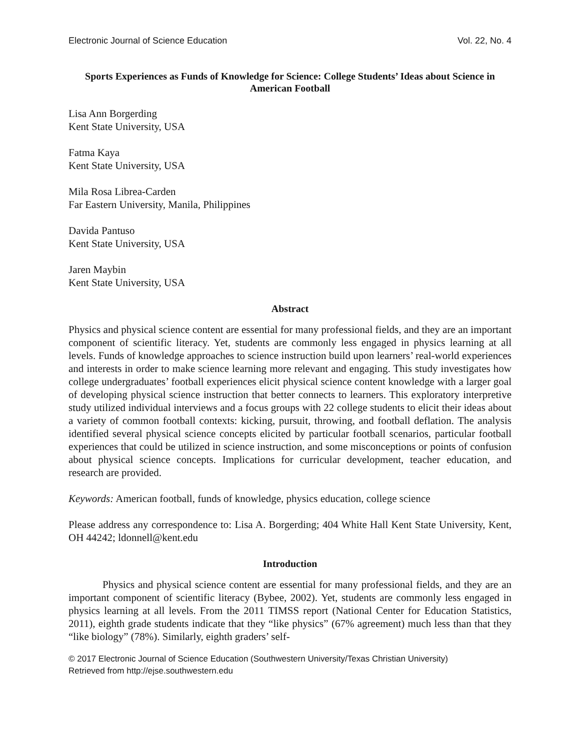Electronic Journal of Science Education Vol. 22, No. 4
Sports Experiences as Funds of Knowledge for Science: College Students’ Ideas about Science in American Football
Lisa Ann Borgerding
Kent State University, USA
Fatma Kaya
Kent State University, USA
Mila Rosa Librea-Carden
Far Eastern University, Manila, Philippines
Davida Pantuso
Kent State University, USA
Jaren Maybin
Kent State University, USA
Abstract
Physics and physical science content are essential for many professional fields, and they are an important component of scientific literacy. Yet, students are commonly less engaged in physics learning at all levels. Funds of knowledge approaches to science instruction build upon learners’ real-world experiences and interests in order to make science learning more relevant and engaging. This study investigates how college undergraduates’ football experiences elicit physical science content knowledge with a larger goal of developing physical science instruction that better connects to learners. This exploratory interpretive study utilized individual interviews and a focus groups with 22 college students to elicit their ideas about a variety of common football contexts: kicking, pursuit, throwing, and football deflation. The analysis identified several physical science concepts elicited by particular football scenarios, particular football experiences that could be utilized in science instruction, and some misconceptions or points of confusion about physical science concepts. Implications for curricular development, teacher education, and research are provided.
Keywords: American football, funds of knowledge, physics education, college science
Please address any correspondence to: Lisa A. Borgerding; 404 White Hall Kent State University, Kent, OH 44242; ldonnell@kent.edu
Introduction
Physics and physical science content are essential for many professional fields, and they are an important component of scientific literacy (Bybee, 2002). Yet, students are commonly less engaged in physics learning at all levels. From the 2011 TIMSS report (National Center for Education Statistics, 2011), eighth grade students indicate that they “like physics” (67% agreement) much less than that they “like biology” (78%). Similarly, eighth graders’ self-
© 2017 Electronic Journal of Science Education (Southwestern University/Texas Christian University)
Retrieved from http://ejse.southwestern.edu